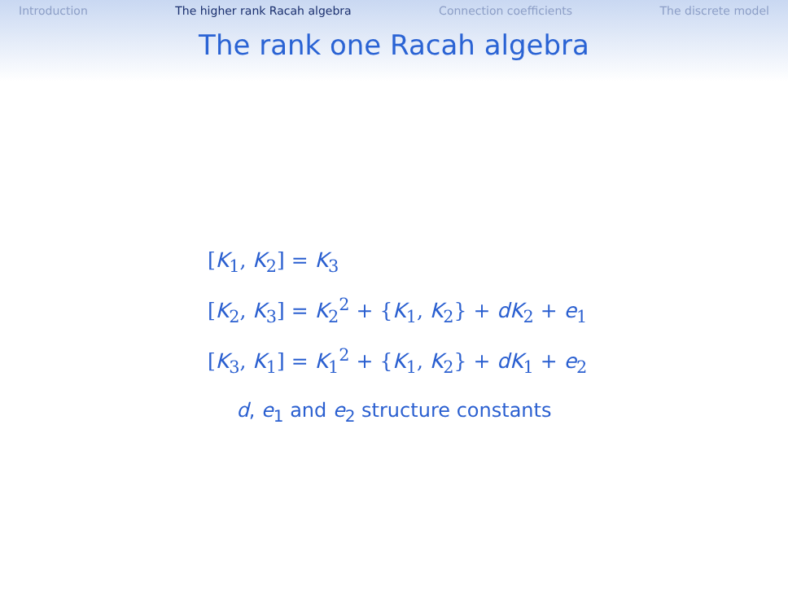Introduction The higher rank Racah algebra Connection coefficients The discrete model
The rank one Racah algebra
[K<sub>1</sub>, K<sub>2</sub>] = K<sub>3</sub>
[K<sub>2</sub>, K<sub>3</sub>] = K<sub>2</sub><sup>2</sup> + {K<sub>1</sub>, K<sub>2</sub>} + dK<sub>2</sub> + e<sub>1</sub>
[K<sub>3</sub>, K<sub>1</sub>] = K<sub>1</sub><sup>2</sup> + {K<sub>1</sub>, K<sub>2</sub>} + dK<sub>1</sub> + e<sub>2</sub>
d, e<sub>1</sub> and e<sub>2</sub> structure constants